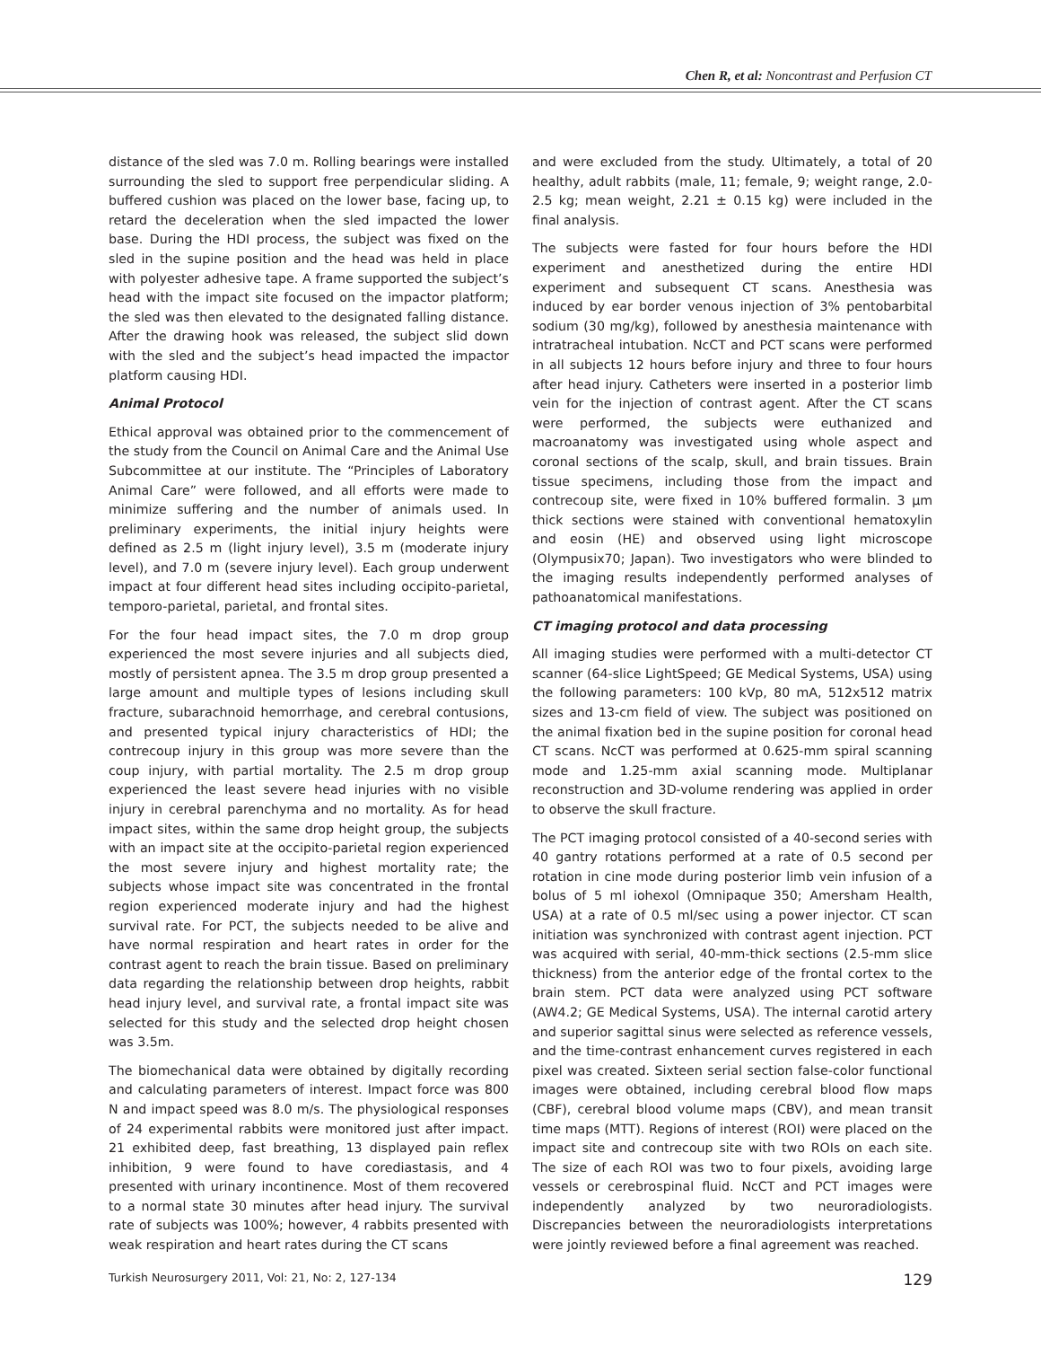Chen R, et al: Noncontrast and Perfusion CT
distance of the sled was 7.0 m. Rolling bearings were installed surrounding the sled to support free perpendicular sliding. A buffered cushion was placed on the lower base, facing up, to retard the deceleration when the sled impacted the lower base. During the HDI process, the subject was fixed on the sled in the supine position and the head was held in place with polyester adhesive tape. A frame supported the subject’s head with the impact site focused on the impactor platform; the sled was then elevated to the designated falling distance. After the drawing hook was released, the subject slid down with the sled and the subject’s head impacted the impactor platform causing HDI.
Animal Protocol
Ethical approval was obtained prior to the commencement of the study from the Council on Animal Care and the Animal Use Subcommittee at our institute. The “Principles of Laboratory Animal Care” were followed, and all efforts were made to minimize suffering and the number of animals used. In preliminary experiments, the initial injury heights were defined as 2.5 m (light injury level), 3.5 m (moderate injury level), and 7.0 m (severe injury level). Each group underwent impact at four different head sites including occipito-parietal, temporo-parietal, parietal, and frontal sites.
For the four head impact sites, the 7.0 m drop group experienced the most severe injuries and all subjects died, mostly of persistent apnea. The 3.5 m drop group presented a large amount and multiple types of lesions including skull fracture, subarachnoid hemorrhage, and cerebral contusions, and presented typical injury characteristics of HDI; the contrecoup injury in this group was more severe than the coup injury, with partial mortality. The 2.5 m drop group experienced the least severe head injuries with no visible injury in cerebral parenchyma and no mortality. As for head impact sites, within the same drop height group, the subjects with an impact site at the occipito-parietal region experienced the most severe injury and highest mortality rate; the subjects whose impact site was concentrated in the frontal region experienced moderate injury and had the highest survival rate. For PCT, the subjects needed to be alive and have normal respiration and heart rates in order for the contrast agent to reach the brain tissue. Based on preliminary data regarding the relationship between drop heights, rabbit head injury level, and survival rate, a frontal impact site was selected for this study and the selected drop height chosen was 3.5m.
The biomechanical data were obtained by digitally recording and calculating parameters of interest. Impact force was 800 N and impact speed was 8.0 m/s. The physiological responses of 24 experimental rabbits were monitored just after impact. 21 exhibited deep, fast breathing, 13 displayed pain reflex inhibition, 9 were found to have corediastasis, and 4 presented with urinary incontinence. Most of them recovered to a normal state 30 minutes after head injury. The survival rate of subjects was 100%; however, 4 rabbits presented with weak respiration and heart rates during the CT scans
and were excluded from the study. Ultimately, a total of 20 healthy, adult rabbits (male, 11; female, 9; weight range, 2.0-2.5 kg; mean weight, 2.21 ± 0.15 kg) were included in the final analysis.
The subjects were fasted for four hours before the HDI experiment and anesthetized during the entire HDI experiment and subsequent CT scans. Anesthesia was induced by ear border venous injection of 3% pentobarbital sodium (30 mg/kg), followed by anesthesia maintenance with intratracheal intubation. NcCT and PCT scans were performed in all subjects 12 hours before injury and three to four hours after head injury. Catheters were inserted in a posterior limb vein for the injection of contrast agent. After the CT scans were performed, the subjects were euthanized and macroanatomy was investigated using whole aspect and coronal sections of the scalp, skull, and brain tissues. Brain tissue specimens, including those from the impact and contrecoup site, were fixed in 10% buffered formalin. 3 μm thick sections were stained with conventional hematoxylin and eosin (HE) and observed using light microscope (Olympusix70; Japan). Two investigators who were blinded to the imaging results independently performed analyses of pathoanatomical manifestations.
CT imaging protocol and data processing
All imaging studies were performed with a multi-detector CT scanner (64-slice LightSpeed; GE Medical Systems, USA) using the following parameters: 100 kVp, 80 mA, 512x512 matrix sizes and 13-cm field of view. The subject was positioned on the animal fixation bed in the supine position for coronal head CT scans. NcCT was performed at 0.625-mm spiral scanning mode and 1.25-mm axial scanning mode. Multiplanar reconstruction and 3D-volume rendering was applied in order to observe the skull fracture.
The PCT imaging protocol consisted of a 40-second series with 40 gantry rotations performed at a rate of 0.5 second per rotation in cine mode during posterior limb vein infusion of a bolus of 5 ml iohexol (Omnipaque 350; Amersham Health, USA) at a rate of 0.5 ml/sec using a power injector. CT scan initiation was synchronized with contrast agent injection. PCT was acquired with serial, 40-mm-thick sections (2.5-mm slice thickness) from the anterior edge of the frontal cortex to the brain stem. PCT data were analyzed using PCT software (AW4.2; GE Medical Systems, USA). The internal carotid artery and superior sagittal sinus were selected as reference vessels, and the time-contrast enhancement curves registered in each pixel was created. Sixteen serial section false-color functional images were obtained, including cerebral blood flow maps (CBF), cerebral blood volume maps (CBV), and mean transit time maps (MTT). Regions of interest (ROI) were placed on the impact site and contrecoup site with two ROIs on each site. The size of each ROI was two to four pixels, avoiding large vessels or cerebrospinal fluid. NcCT and PCT images were independently analyzed by two neuroradiologists. Discrepancies between the neuroradiologists interpretations were jointly reviewed before a final agreement was reached.
Turkish Neurosurgery 2011, Vol: 21, No: 2, 127-134 129